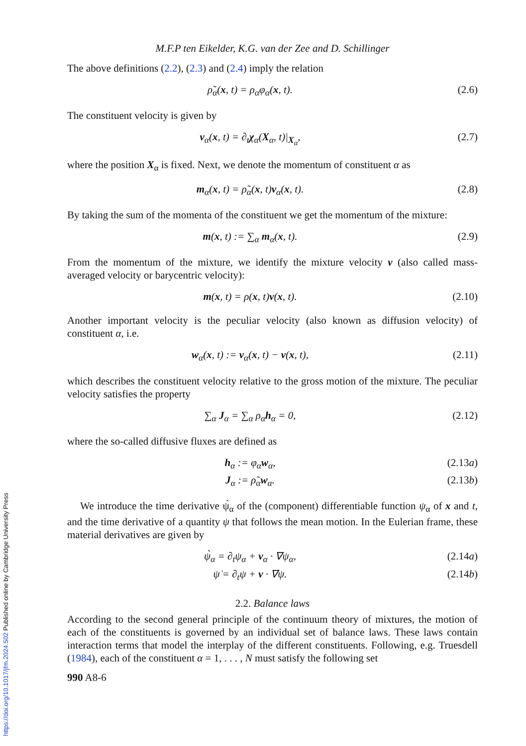M.F.P ten Eikelder, K.G. van der Zee and D. Schillinger
The above definitions (2.2), (2.3) and (2.4) imply the relation
ρ̃<sub>α</sub>(x, t) = ρ<sub>α</sub>φ<sub>α</sub>(x, t). (2.6)
The constituent velocity is given by
v<sub>α</sub>(x, t) = ∂<sub>t</sub>χ<sub>α</sub>(X<sub>α</sub>, t)|<sub>X<sub>α</sub></sub>, (2.7)
where the position X<sub>α</sub> is fixed. Next, we denote the momentum of constituent α as
m<sub>α</sub>(x, t) = ρ̃<sub>α</sub>(x, t)v<sub>α</sub>(x, t). (2.8)
By taking the sum of the momenta of the constituent we get the momentum of the mixture:
m(x, t) := ∑<sub>α</sub> m<sub>α</sub>(x, t). (2.9)
From the momentum of the mixture, we identify the mixture velocity v (also called mass-averaged velocity or barycentric velocity):
m(x, t) = ρ(x, t)v(x, t). (2.10)
Another important velocity is the peculiar velocity (also known as diffusion velocity) of constituent α, i.e.
w<sub>α</sub>(x, t) := v<sub>α</sub>(x, t) − v(x, t),
(2.11)
which describes the constituent velocity relative to the gross motion of the mixture. The peculiar velocity satisfies the property
∑<sub>α</sub> J<sub>α</sub> = ∑<sub>α</sub> ρ<sub>α</sub>h<sub>α</sub> = 0, (2.12)
where the so-called diffusive fluxes are defined as
h<sub>α</sub> := φ<sub>α</sub>w<sub>α</sub>, (2.13a)
J<sub>α</sub> := ρ̃<sub>α</sub>w<sub>α</sub>. (2.13b)
We introduce the time derivative ψ̀<sub>α</sub> of the (component) differentiable function ψ<sub>α</sub> of x and t, and the time derivative of a quantity ψ that follows the mean motion. In the Eulerian frame, these material derivatives are given by
ψ̀<sub>α</sub> = ∂<sub>t</sub>ψ<sub>α</sub> + v<sub>α</sub> · ∇ψ<sub>α</sub>, (2.14a)
ψ̇ = ∂<sub>t</sub>ψ + v · ∇ψ. (2.14b)
2.2. Balance laws
According to the second general principle of the continuum theory of mixtures, the motion of each of the constituents is governed by an individual set of balance laws. These laws contain interaction terms that model the interplay of the different constituents. Following, e.g. Truesdell (1984), each of the constituent α = 1, . . . , N must satisfy the following set
990 A8-6
https://doi.org/10.1017/jfm.2024.502 Published online by Cambridge University Press